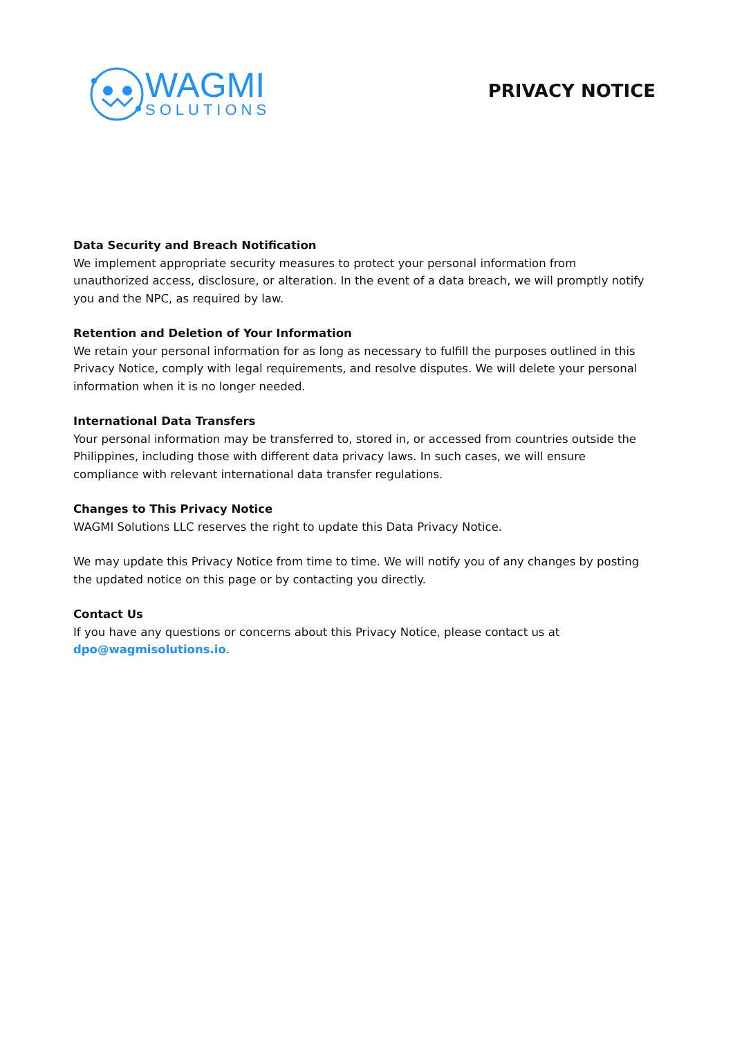WAGMI
SOLUTIONS
PRIVACY NOTICE
Data Security and Breach Notification
We implement appropriate security measures to protect your personal information from unauthorized access, disclosure, or alteration. In the event of a data breach, we will promptly notify you and the NPC, as required by law.
Retention and Deletion of Your Information
We retain your personal information for as long as necessary to fulfill the purposes outlined in this Privacy Notice, comply with legal requirements, and resolve disputes. We will delete your personal information when it is no longer needed.
International Data Transfers
Your personal information may be transferred to, stored in, or accessed from countries outside the Philippines, including those with different data privacy laws. In such cases, we will ensure compliance with relevant international data transfer regulations.
Changes to This Privacy Notice
WAGMI Solutions LLC reserves the right to update this Data Privacy Notice.
We may update this Privacy Notice from time to time. We will notify you of any changes by posting the updated notice on this page or by contacting you directly.
Contact Us
If you have any questions or concerns about this Privacy Notice, please contact us at dpo@wagmisolutions.io.